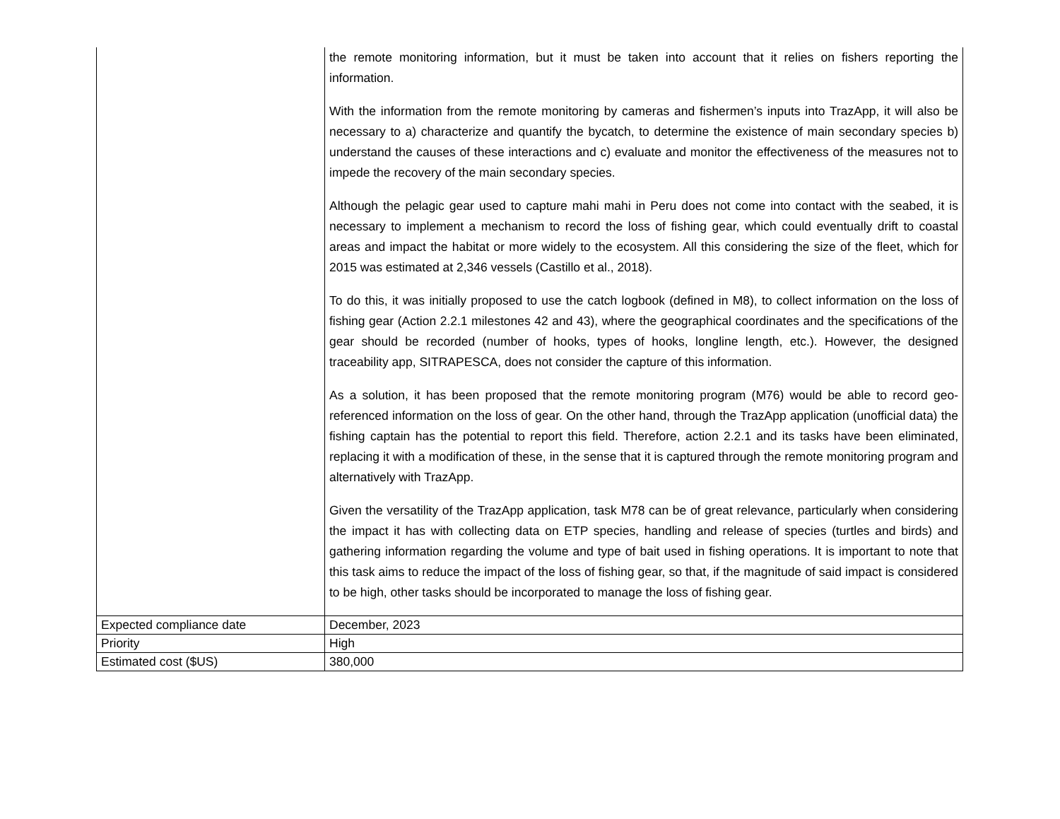| | the remote monitoring information, but it must be taken into account that it relies on fishers reporting the information. With the information from the remote monitoring by cameras and fishermen’s inputs into TrazApp, it will also be necessary to a) characterize and quantify the bycatch, to determine the existence of main secondary species b) understand the causes of these interactions and c) evaluate and monitor the effectiveness of the measures not to impede the recovery of the main secondary species. Although the pelagic gear used to capture mahi mahi in Peru does not come into contact with the seabed, it is necessary to implement a mechanism to record the loss of fishing gear, which could eventually drift to coastal areas and impact the habitat or more widely to the ecosystem. All this considering the size of the fleet, which for 2015 was estimated at 2,346 vessels (Castillo et al., 2018). To do this, it was initially proposed to use the catch logbook (defined in M8), to collect information on the loss of fishing gear (Action 2.2.1 milestones 42 and 43), where the geographical coordinates and the specifications of the gear should be recorded (number of hooks, types of hooks, longline length, etc.). However, the designed traceability app, SITRAPESCA, does not consider the capture of this information. As a solution, it has been proposed that the remote monitoring program (M76) would be able to record geo-referenced information on the loss of gear. On the other hand, through the TrazApp application (unofficial data) the fishing captain has the potential to report this field. Therefore, action 2.2.1 and its tasks have been eliminated, replacing it with a modification of these, in the sense that it is captured through the remote monitoring program and alternatively with TrazApp. Given the versatility of the TrazApp application, task M78 can be of great relevance, particularly when considering the impact it has with collecting data on ETP species, handling and release of species (turtles and birds) and gathering information regarding the volume and type of bait used in fishing operations. It is important to note that this task aims to reduce the impact of the loss of fishing gear, so that, if the magnitude of said impact is considered to be high, other tasks should be incorporated to manage the loss of fishing gear. |
| Expected compliance date | December, 2023 |
| Priority | High |
| Estimated cost ($US) | 380,000 |